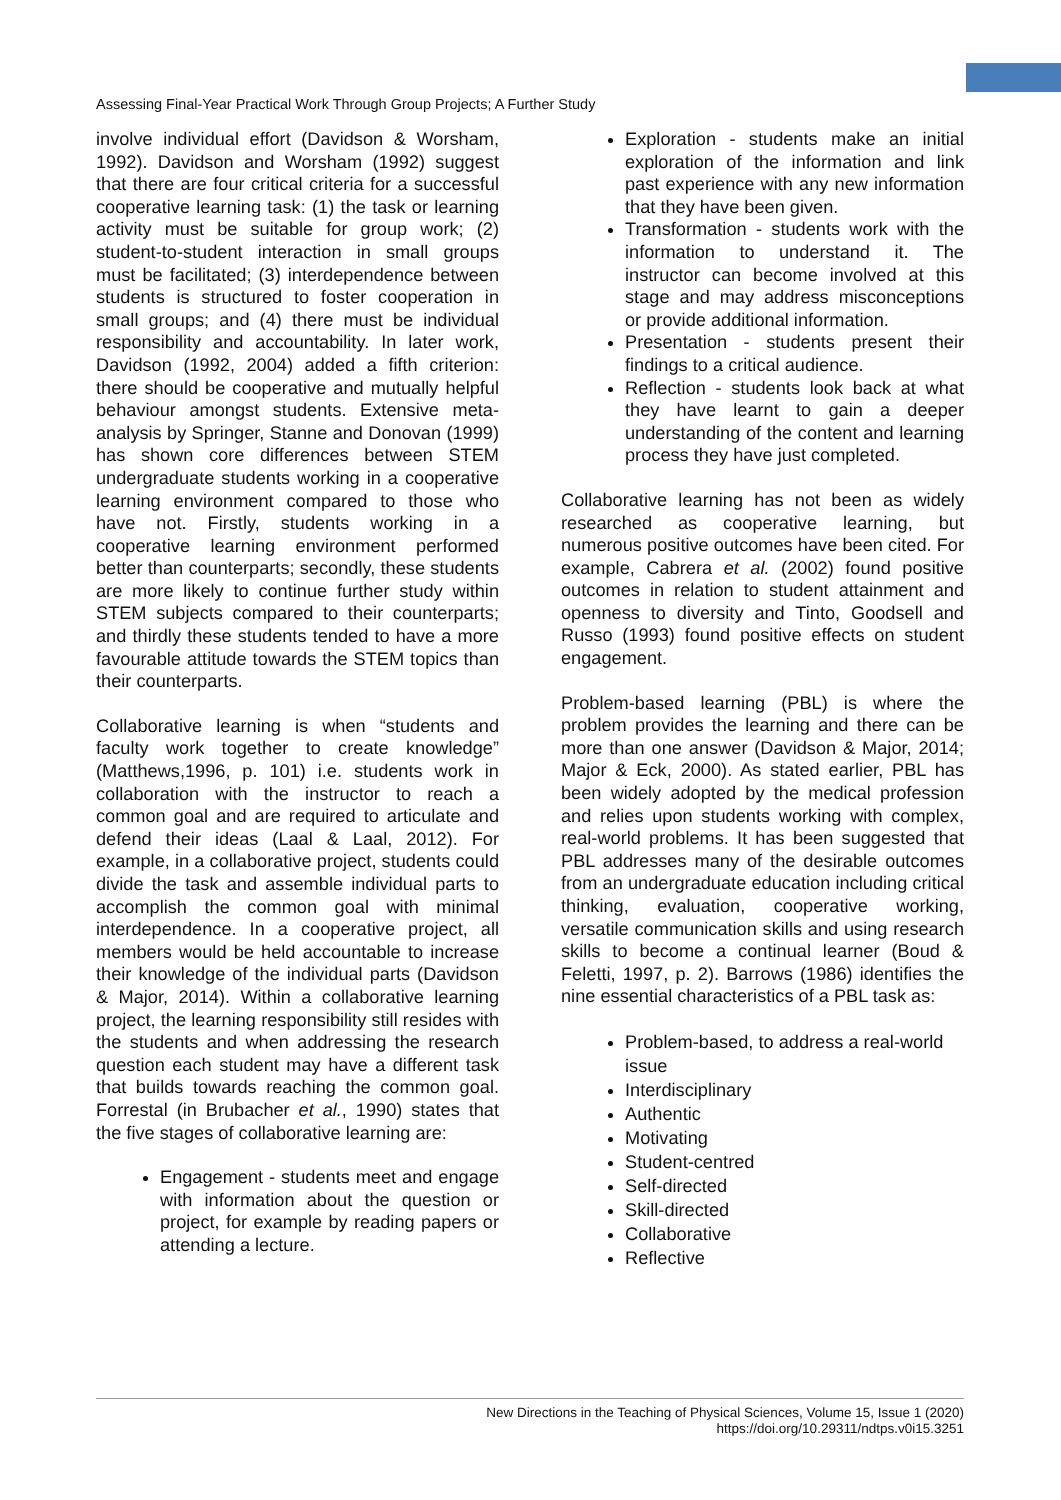Assessing Final-Year Practical Work Through Group Projects; A Further Study
involve individual effort (Davidson & Worsham, 1992). Davidson and Worsham (1992) suggest that there are four critical criteria for a successful cooperative learning task: (1) the task or learning activity must be suitable for group work; (2) student-to-student interaction in small groups must be facilitated; (3) interdependence between students is structured to foster cooperation in small groups; and (4) there must be individual responsibility and accountability. In later work, Davidson (1992, 2004) added a fifth criterion: there should be cooperative and mutually helpful behaviour amongst students. Extensive meta-analysis by Springer, Stanne and Donovan (1999) has shown core differences between STEM undergraduate students working in a cooperative learning environment compared to those who have not. Firstly, students working in a cooperative learning environment performed better than counterparts; secondly, these students are more likely to continue further study within STEM subjects compared to their counterparts; and thirdly these students tended to have a more favourable attitude towards the STEM topics than their counterparts.
Collaborative learning is when “students and faculty work together to create knowledge” (Matthews,1996, p. 101) i.e. students work in collaboration with the instructor to reach a common goal and are required to articulate and defend their ideas (Laal & Laal, 2012). For example, in a collaborative project, students could divide the task and assemble individual parts to accomplish the common goal with minimal interdependence. In a cooperative project, all members would be held accountable to increase their knowledge of the individual parts (Davidson & Major, 2014). Within a collaborative learning project, the learning responsibility still resides with the students and when addressing the research question each student may have a different task that builds towards reaching the common goal. Forrestal (in Brubacher et al., 1990) states that the five stages of collaborative learning are:
Engagement - students meet and engage with information about the question or project, for example by reading papers or attending a lecture.
Exploration - students make an initial exploration of the information and link past experience with any new information that they have been given.
Transformation - students work with the information to understand it. The instructor can become involved at this stage and may address misconceptions or provide additional information.
Presentation - students present their findings to a critical audience.
Reflection - students look back at what they have learnt to gain a deeper understanding of the content and learning process they have just completed.
Collaborative learning has not been as widely researched as cooperative learning, but numerous positive outcomes have been cited. For example, Cabrera et al. (2002) found positive outcomes in relation to student attainment and openness to diversity and Tinto, Goodsell and Russo (1993) found positive effects on student engagement.
Problem-based learning (PBL) is where the problem provides the learning and there can be more than one answer (Davidson & Major, 2014; Major & Eck, 2000). As stated earlier, PBL has been widely adopted by the medical profession and relies upon students working with complex, real-world problems. It has been suggested that PBL addresses many of the desirable outcomes from an undergraduate education including critical thinking, evaluation, cooperative working, versatile communication skills and using research skills to become a continual learner (Boud & Feletti, 1997, p. 2). Barrows (1986) identifies the nine essential characteristics of a PBL task as:
Problem-based, to address a real-world issue
Interdisciplinary
Authentic
Motivating
Student-centred
Self-directed
Skill-directed
Collaborative
Reflective
New Directions in the Teaching of Physical Sciences, Volume 15, Issue 1 (2020)
https://doi.org/10.29311/ndtps.v0i15.3251